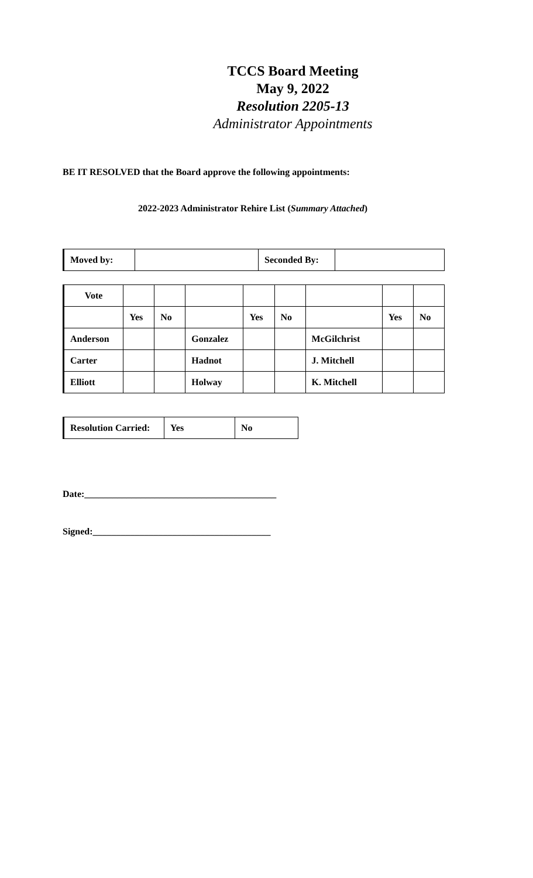TCCS Board Meeting
May 9, 2022
Resolution 2205-13
Administrator Appointments
BE IT RESOLVED that the Board approve the following appointments:
2022-2023 Administrator Rehire List (Summary Attached)
| Moved by: | | Seconded By: | |
| Vote | | | | | | | | |
| | Yes | No | | Yes | No | | Yes | No |
| Anderson | | | Gonzalez | | | McGilchrist | | |
| Carter | | | Hadnot | | | J. Mitchell | | |
| Elliott | | | Holway | | | K. Mitchell | | |
| Resolution Carried: | Yes | No |
Date:_________________________________________
Signed:______________________________________